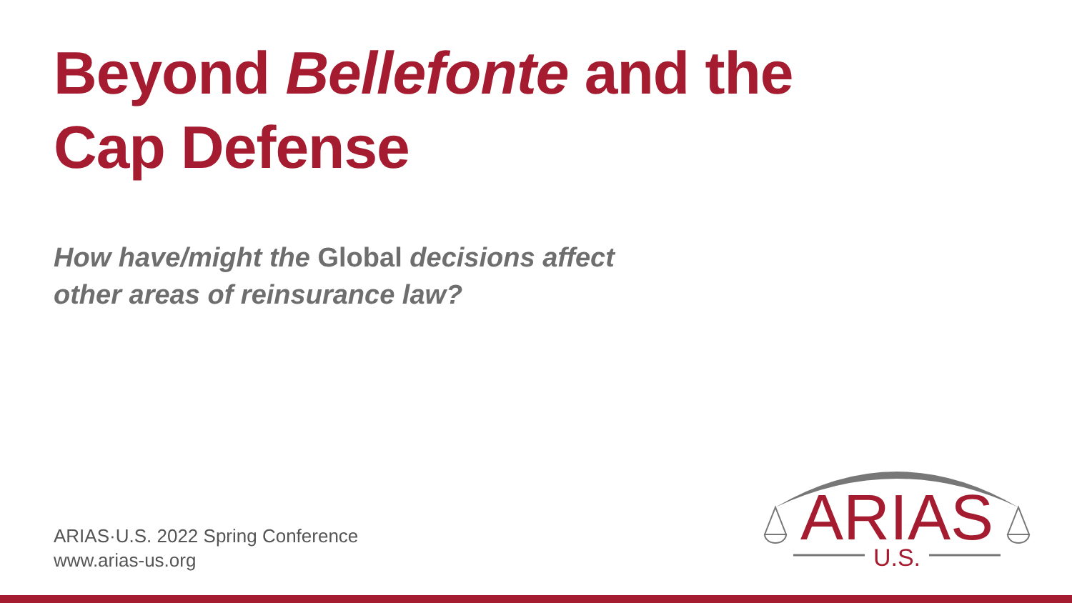Beyond Bellefonte and the
Cap Defense
How have/might the Global decisions affect
other areas of reinsurance law?
ARIAS·U.S. 2022 Spring Conference
www.arias-us.org
ARIAS
U.S.